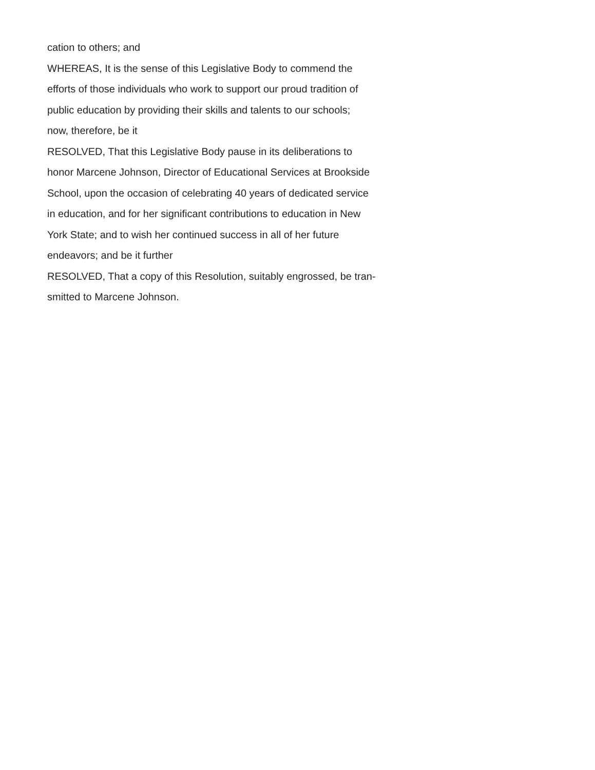cation to others; and
WHEREAS, It is the sense of this Legislative Body to commend the
efforts of those individuals who work to support our proud tradition of
public education by providing their skills and talents to our schools;
now, therefore, be it
RESOLVED, That this Legislative Body pause in its deliberations to
honor Marcene Johnson, Director of Educational Services at Brookside
School, upon the occasion of celebrating 40 years of dedicated service
in education, and for her significant contributions to education in New
York State; and to wish her continued success in all of her future
endeavors; and be it further
RESOLVED, That a copy of this Resolution, suitably engrossed, be tran-
smitted to Marcene Johnson.